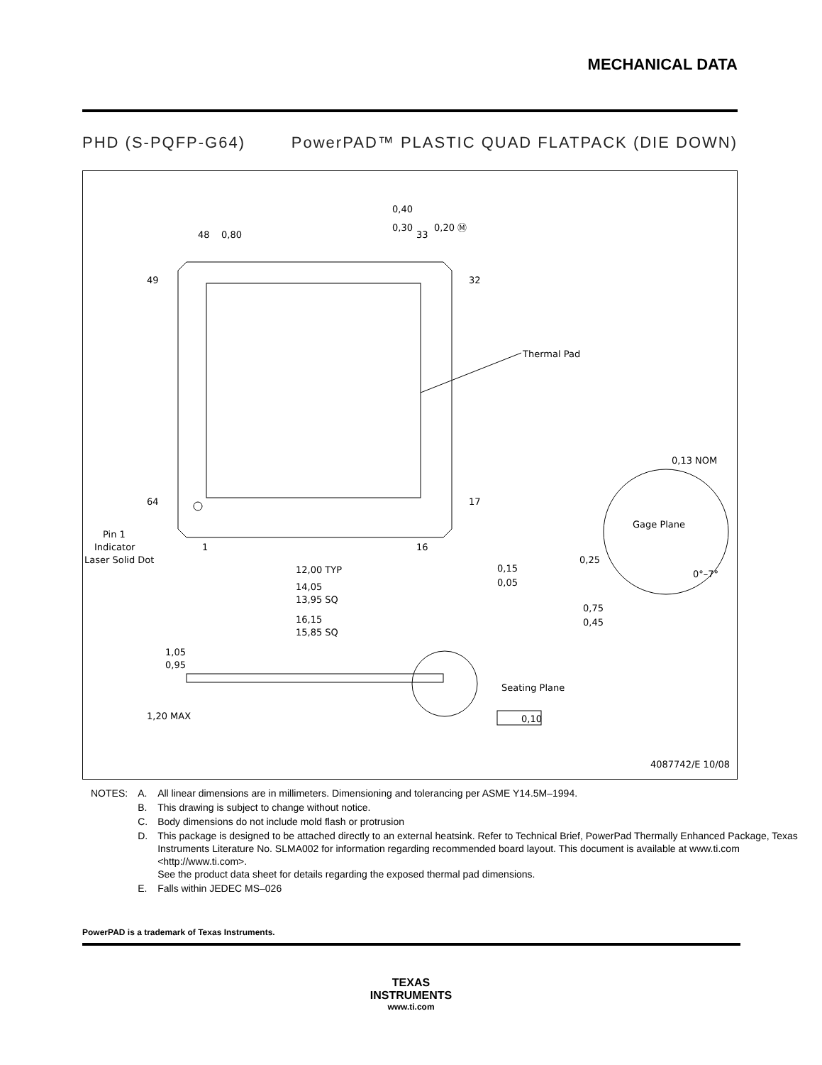MECHANICAL DATA
PHD (S-PQFP-G64) PowerPAD™ PLASTIC QUAD FLATPACK (DIE DOWN)
0,80
0,40
0,30
0,20 Ⓜ
48
33
49
32
64
17
1
16
Thermal Pad
Pin 1
Indicator
Laser Solid Dot
12,00 TYP
14,05
13,95 SQ
16,15
15,85 SQ
0,13 NOM
Gage Plane
0,25
0,15
0,05
0°–7°
0,75
0,45
1,05
0,95
1,20 MAX
Seating Plane
0,10
4087742/E 10/08
| NOTES: | A. | All linear dimensions are in millimeters. Dimensioning and tolerancing per ASME Y14.5M–1994. |
| | B. | This drawing is subject to change without notice. |
| | C. | Body dimensions do not include mold flash or protrusion |
| | D. | This package is designed to be attached directly to an external heatsink. Refer to Technical Brief, PowerPad Thermally Enhanced Package, Texas Instruments Literature No. SLMA002 for information regarding recommended board layout. This document is available at www.ti.com <http://www.ti.com>. See the product data sheet for details regarding the exposed thermal pad dimensions. |
| | E. | Falls within JEDEC MS–026 |
PowerPAD is a trademark of Texas Instruments.
TEXAS
INSTRUMENTS
www.ti.com